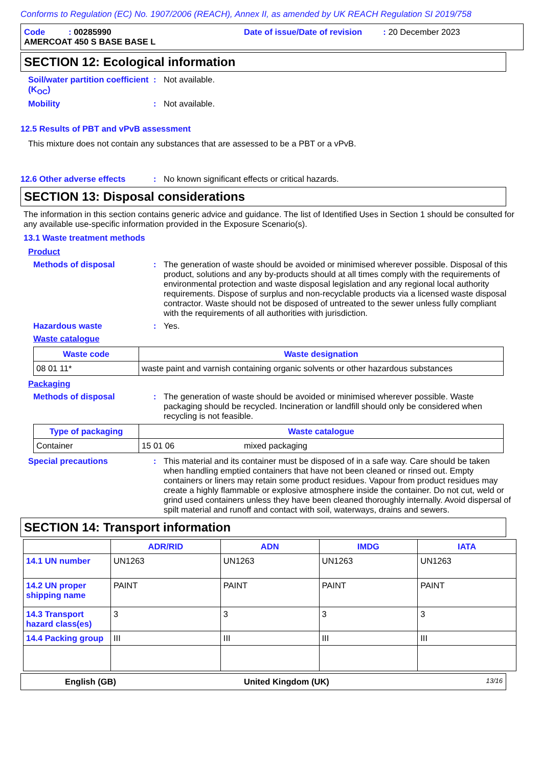Conforms to Regulation (EC) No. 1907/2006 (REACH), Annex II, as amended by UK REACH Regulation SI 2019/758
Code : 00285990 Date of issue/Date of revision : 20 December 2023
AMERCOAT 450 S BASE BASE L
SECTION 12: Ecological information
Soil/water partition coefficient (K<sub>OC</sub>)
: Not available.
Mobility : Not available.
12.5 Results of PBT and vPvB assessment
This mixture does not contain any substances that are assessed to be a PBT or a vPvB.
12.6 Other adverse effects : No known significant effects or critical hazards.
SECTION 13: Disposal considerations
The information in this section contains generic advice and guidance. The list of Identified Uses in Section 1 should be consulted for any available use-specific information provided in the Exposure Scenario(s).
13.1 Waste treatment methods
Product
Methods of disposal : The generation of waste should be avoided or minimised wherever possible. Disposal of this product, solutions and any by-products should at all times comply with the requirements of environmental protection and waste disposal legislation and any regional local authority requirements. Dispose of surplus and non-recyclable products via a licensed waste disposal contractor. Waste should not be disposed of untreated to the sewer unless fully compliant with the requirements of all authorities with jurisdiction.
Hazardous waste : Yes.
Waste catalogue
| Waste code | Waste designation |
| --- | --- |
| 08 01 11* | waste paint and varnish containing organic solvents or other hazardous substances |
Packaging
Methods of disposal : The generation of waste should be avoided or minimised wherever possible. Waste packaging should be recycled. Incineration or landfill should only be considered when recycling is not feasible.
| Type of packaging | Waste catalogue | |
| --- | --- | --- |
| Container | 15 01 06 | mixed packaging |
Special precautions : This material and its container must be disposed of in a safe way. Care should be taken when handling emptied containers that have not been cleaned or rinsed out. Empty containers or liners may retain some product residues. Vapour from product residues may create a highly flammable or explosive atmosphere inside the container. Do not cut, weld or grind used containers unless they have been cleaned thoroughly internally. Avoid dispersal of spilt material and runoff and contact with soil, waterways, drains and sewers.
SECTION 14: Transport information
| | ADR/RID | ADN | IMDG | IATA |
| --- | --- | --- | --- | --- |
| 14.1 UN number | UN1263 | UN1263 | UN1263 | UN1263 |
| 14.2 UN proper shipping name | PAINT | PAINT | PAINT | PAINT |
| 14.3 Transport hazard class(es) | 3 | 3 | 3 | 3 |
| 14.4 Packing group | III | III | III | III |
English (GB) United Kingdom (UK)
13/16